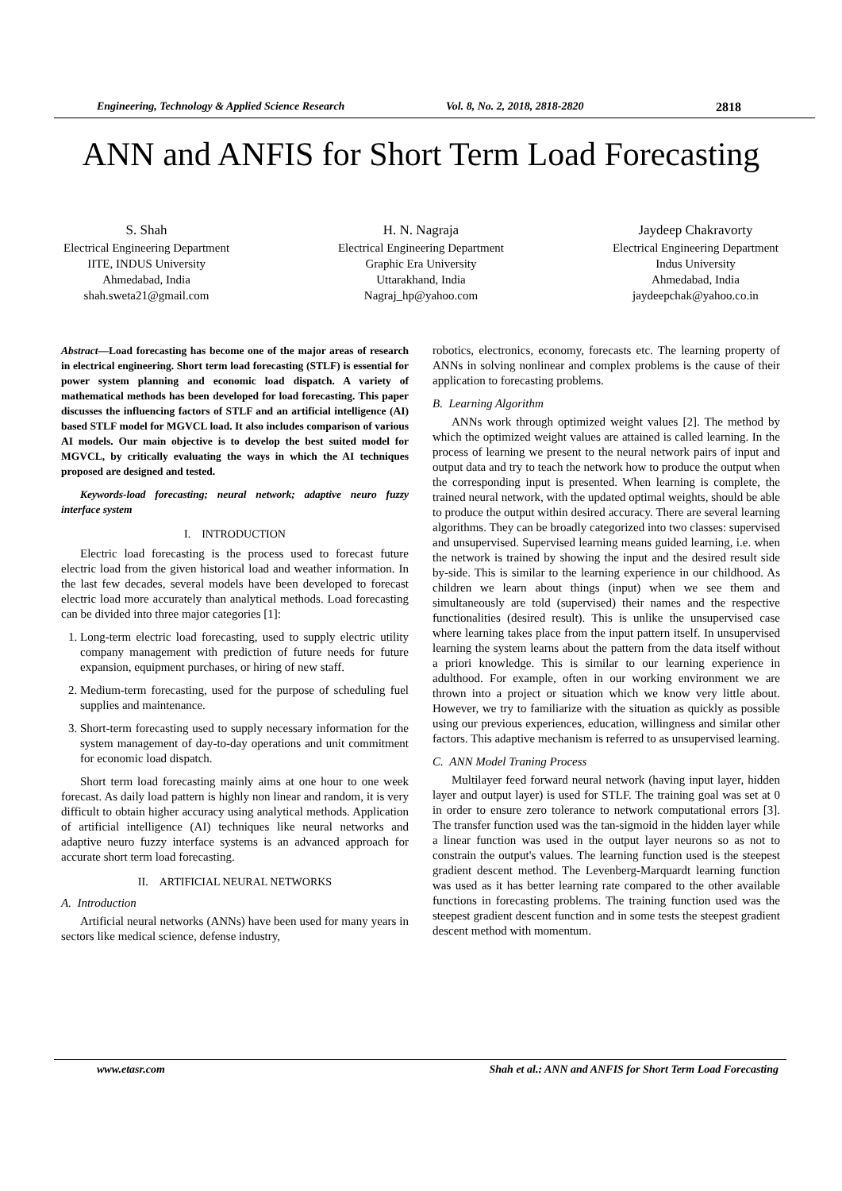Engineering, Technology & Applied Science Research Vol. 8, No. 2, 2018, 2818-2820 2818
ANN and ANFIS for Short Term Load Forecasting
S. Shah
Electrical Engineering Department
IITE, INDUS University
Ahmedabad, India
shah.sweta21@gmail.com
H. N. Nagraja
Electrical Engineering Department
Graphic Era University
Uttarakhand, India
Nagraj_hp@yahoo.com
Jaydeep Chakravorty
Electrical Engineering Department
Indus University
Ahmedabad, India
jaydeepchak@yahoo.co.in
Abstract—Load forecasting has become one of the major areas of research in electrical engineering. Short term load forecasting (STLF) is essential for power system planning and economic load dispatch. A variety of mathematical methods has been developed for load forecasting. This paper discusses the influencing factors of STLF and an artificial intelligence (AI) based STLF model for MGVCL load. It also includes comparison of various AI models. Our main objective is to develop the best suited model for MGVCL, by critically evaluating the ways in which the AI techniques proposed are designed and tested.
Keywords-load forecasting; neural network; adaptive neuro fuzzy interface system
I. INTRODUCTION
Electric load forecasting is the process used to forecast future electric load from the given historical load and weather information. In the last few decades, several models have been developed to forecast electric load more accurately than analytical methods. Load forecasting can be divided into three major categories [1]:
1. Long-term electric load forecasting, used to supply electric utility company management with prediction of future needs for future expansion, equipment purchases, or hiring of new staff.
2. Medium-term forecasting, used for the purpose of scheduling fuel supplies and maintenance.
3. Short-term forecasting used to supply necessary information for the system management of day-to-day operations and unit commitment for economic load dispatch.
Short term load forecasting mainly aims at one hour to one week forecast. As daily load pattern is highly non linear and random, it is very difficult to obtain higher accuracy using analytical methods. Application of artificial intelligence (AI) techniques like neural networks and adaptive neuro fuzzy interface systems is an advanced approach for accurate short term load forecasting.
II. ARTIFICIAL NEURAL NETWORKS
A. Introduction
Artificial neural networks (ANNs) have been used for many years in sectors like medical science, defense industry,
robotics, electronics, economy, forecasts etc. The learning property of ANNs in solving nonlinear and complex problems is the cause of their application to forecasting problems.
B. Learning Algorithm
ANNs work through optimized weight values [2]. The method by which the optimized weight values are attained is called learning. In the process of learning we present to the neural network pairs of input and output data and try to teach the network how to produce the output when the corresponding input is presented. When learning is complete, the trained neural network, with the updated optimal weights, should be able to produce the output within desired accuracy. There are several learning algorithms. They can be broadly categorized into two classes: supervised and unsupervised. Supervised learning means guided learning, i.e. when the network is trained by showing the input and the desired result side by-side. This is similar to the learning experience in our childhood. As children we learn about things (input) when we see them and simultaneously are told (supervised) their names and the respective functionalities (desired result). This is unlike the unsupervised case where learning takes place from the input pattern itself. In unsupervised learning the system learns about the pattern from the data itself without a priori knowledge. This is similar to our learning experience in adulthood. For example, often in our working environment we are thrown into a project or situation which we know very little about. However, we try to familiarize with the situation as quickly as possible using our previous experiences, education, willingness and similar other factors. This adaptive mechanism is referred to as unsupervised learning.
C. ANN Model Traning Process
Multilayer feed forward neural network (having input layer, hidden layer and output layer) is used for STLF. The training goal was set at 0 in order to ensure zero tolerance to network computational errors [3]. The transfer function used was the tan-sigmoid in the hidden layer while a linear function was used in the output layer neurons so as not to constrain the output's values. The learning function used is the steepest gradient descent method. The Levenberg-Marquardt learning function was used as it has better learning rate compared to the other available functions in forecasting problems. The training function used was the steepest gradient descent function and in some tests the steepest gradient descent method with momentum.
www.etasr.com Shah et al.: ANN and ANFIS for Short Term Load Forecasting